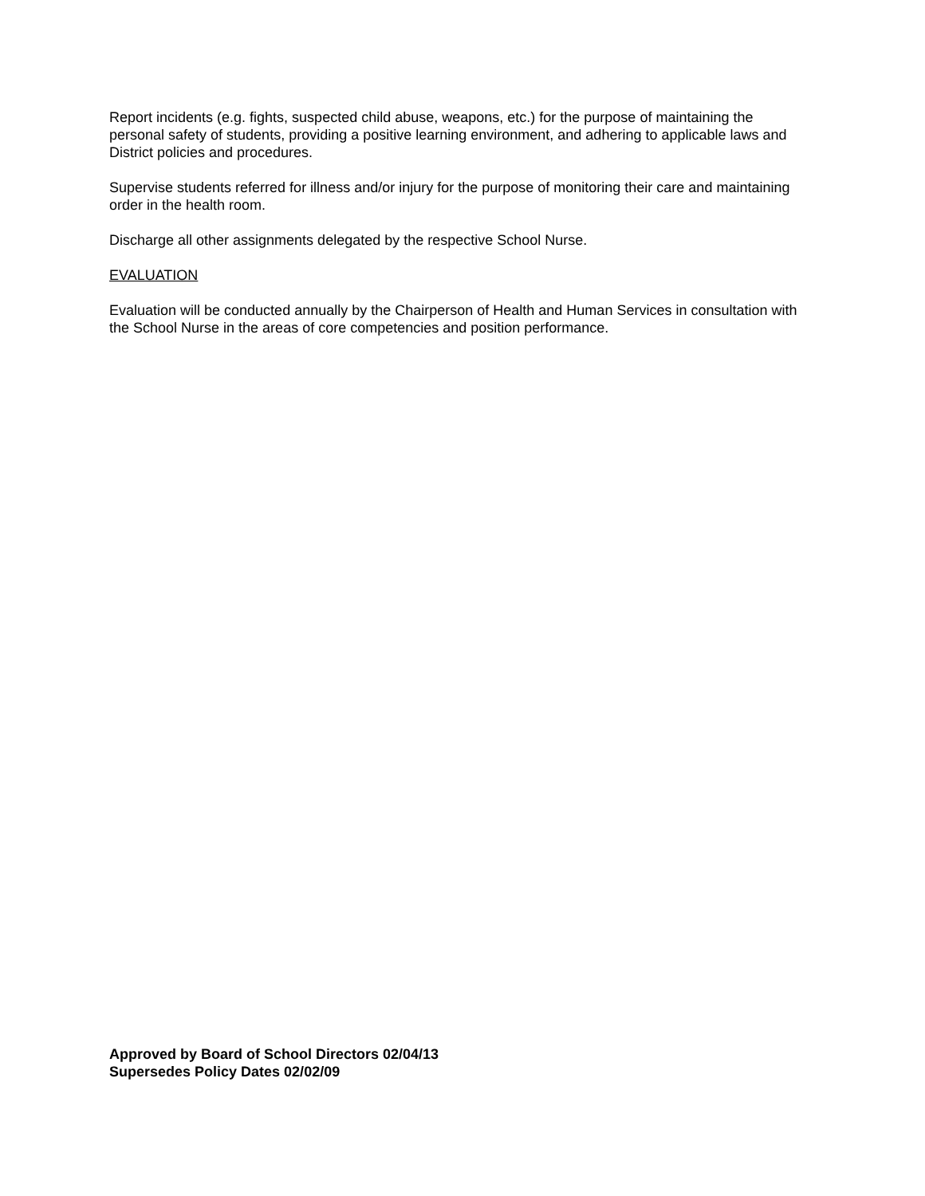Report incidents (e.g. fights, suspected child abuse, weapons, etc.) for the purpose of maintaining the personal safety of students, providing a positive learning environment, and adhering to applicable laws and District policies and procedures.
Supervise students referred for illness and/or injury for the purpose of monitoring their care and maintaining order in the health room.
Discharge all other assignments delegated by the respective School Nurse.
EVALUATION
Evaluation will be conducted annually by the Chairperson of Health and Human Services in consultation with the School Nurse in the areas of core competencies and position performance.
Approved by Board of School Directors 02/04/13
Supersedes Policy Dates 02/02/09